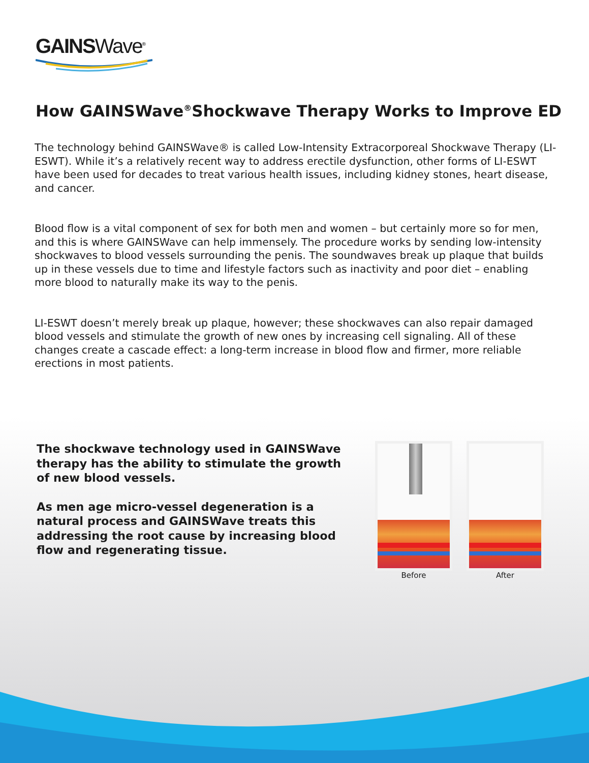GAINSWave<sup>®</sup>
How GAINSWave<sup>®</sup>Shockwave Therapy Works to Improve ED
The technology behind GAINSWave® is called Low-Intensity Extracorporeal Shockwave Therapy (LI-ESWT). While it’s a relatively recent way to address erectile dysfunction, other forms of LI-ESWT have been used for decades to treat various health issues, including kidney stones, heart disease, and cancer.
Blood flow is a vital component of sex for both men and women – but certainly more so for men, and this is where GAINSWave can help immensely. The procedure works by sending low-intensity shockwaves to blood vessels surrounding the penis. The soundwaves break up plaque that builds up in these vessels due to time and lifestyle factors such as inactivity and poor diet – enabling more blood to naturally make its way to the penis.
LI-ESWT doesn’t merely break up plaque, however; these shockwaves can also repair damaged blood vessels and stimulate the growth of new ones by increasing cell signaling. All of these changes create a cascade effect: a long-term increase in blood flow and firmer, more reliable erections in most patients.
The shockwave technology used in GAINSWave therapy has the ability to stimulate the growth of new blood vessels.
As men age micro-vessel degeneration is a natural process and GAINSWave treats this addressing the root cause by increasing blood flow and regenerating tissue.
Before After